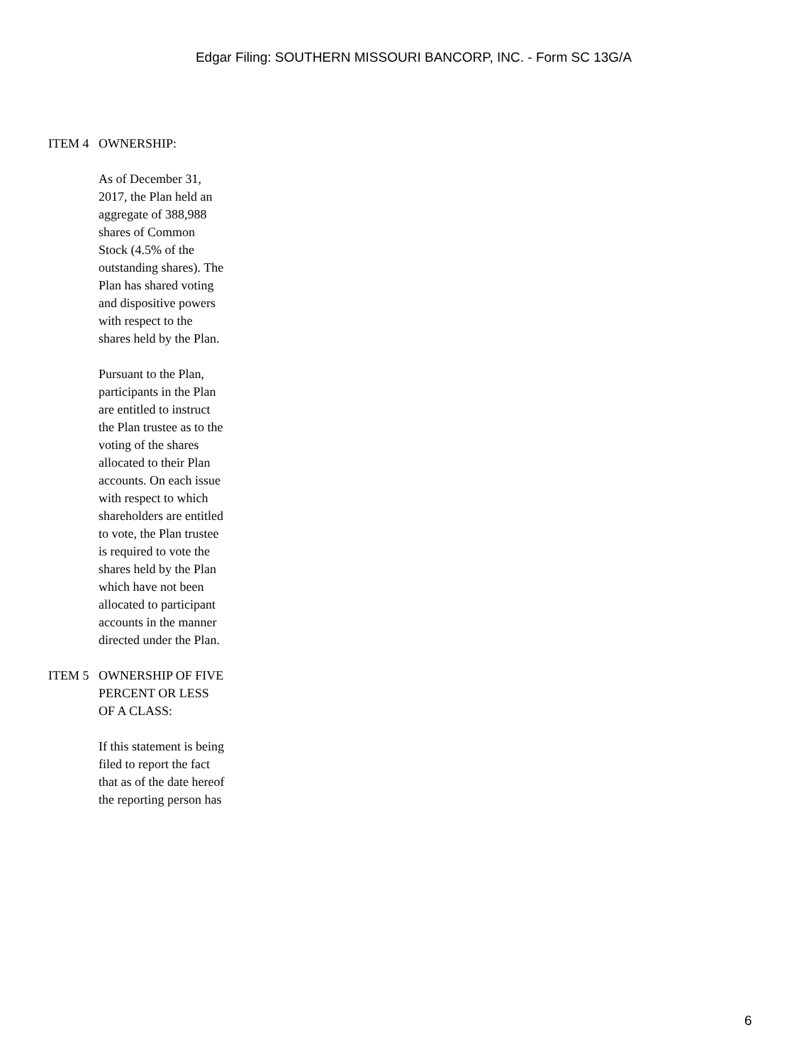Edgar Filing: SOUTHERN MISSOURI BANCORP, INC. - Form SC 13G/A
ITEM 4 OWNERSHIP:
As of December 31, 2017, the Plan held an aggregate of 388,988 shares of Common Stock (4.5% of the outstanding shares). The Plan has shared voting and dispositive powers with respect to the shares held by the Plan.
Pursuant to the Plan, participants in the Plan are entitled to instruct the Plan trustee as to the voting of the shares allocated to their Plan accounts. On each issue with respect to which shareholders are entitled to vote, the Plan trustee is required to vote the shares held by the Plan which have not been allocated to participant accounts in the manner directed under the Plan.
ITEM 5 OWNERSHIP OF FIVE PERCENT OR LESS OF A CLASS:
If this statement is being filed to report the fact that as of the date hereof the reporting person has
6